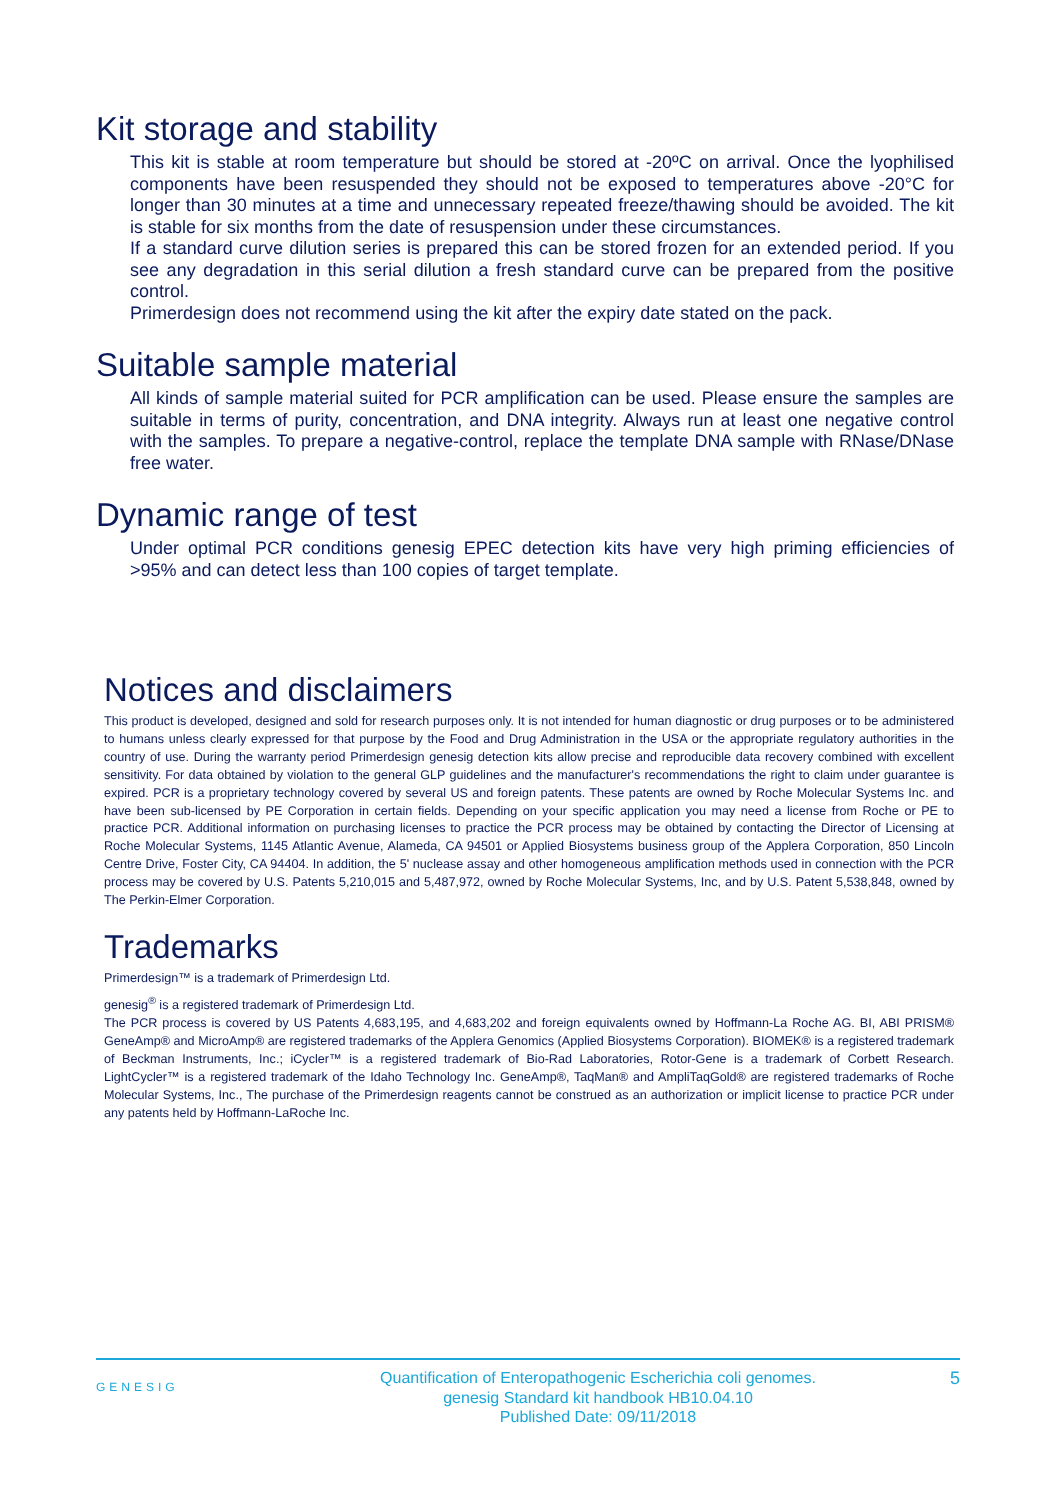Kit storage and stability
This kit is stable at room temperature but should be stored at -20ºC on arrival. Once the lyophilised components have been resuspended they should not be exposed to temperatures above -20°C for longer than 30 minutes at a time and unnecessary repeated freeze/thawing should be avoided. The kit is stable for six months from the date of resuspension under these circumstances.
If a standard curve dilution series is prepared this can be stored frozen for an extended period. If you see any degradation in this serial dilution a fresh standard curve can be prepared from the positive control.
Primerdesign does not recommend using the kit after the expiry date stated on the pack.
Suitable sample material
All kinds of sample material suited for PCR amplification can be used. Please ensure the samples are suitable in terms of purity, concentration, and DNA integrity. Always run at least one negative control with the samples. To prepare a negative-control, replace the template DNA sample with RNase/DNase free water.
Dynamic range of test
Under optimal PCR conditions genesig EPEC detection kits have very high priming efficiencies of >95% and can detect less than 100 copies of target template.
Notices and disclaimers
This product is developed, designed and sold for research purposes only. It is not intended for human diagnostic or drug purposes or to be administered to humans unless clearly expressed for that purpose by the Food and Drug Administration in the USA or the appropriate regulatory authorities in the country of use. During the warranty period Primerdesign genesig detection kits allow precise and reproducible data recovery combined with excellent sensitivity. For data obtained by violation to the general GLP guidelines and the manufacturer's recommendations the right to claim under guarantee is expired. PCR is a proprietary technology covered by several US and foreign patents. These patents are owned by Roche Molecular Systems Inc. and have been sub-licensed by PE Corporation in certain fields. Depending on your specific application you may need a license from Roche or PE to practice PCR. Additional information on purchasing licenses to practice the PCR process may be obtained by contacting the Director of Licensing at Roche Molecular Systems, 1145 Atlantic Avenue, Alameda, CA 94501 or Applied Biosystems business group of the Applera Corporation, 850 Lincoln Centre Drive, Foster City, CA 94404. In addition, the 5' nuclease assay and other homogeneous amplification methods used in connection with the PCR process may be covered by U.S. Patents 5,210,015 and 5,487,972, owned by Roche Molecular Systems, Inc, and by U.S. Patent 5,538,848, owned by The Perkin-Elmer Corporation.
Trademarks
Primerdesign™ is a trademark of Primerdesign Ltd.
genesig<sup>®</sup> is a registered trademark of Primerdesign Ltd.
The PCR process is covered by US Patents 4,683,195, and 4,683,202 and foreign equivalents owned by Hoffmann-La Roche AG. BI, ABI PRISM® GeneAmp® and MicroAmp® are registered trademarks of the Applera Genomics (Applied Biosystems Corporation). BIOMEK® is a registered trademark of Beckman Instruments, Inc.; iCycler™ is a registered trademark of Bio-Rad Laboratories, Rotor-Gene is a trademark of Corbett Research. LightCycler™ is a registered trademark of the Idaho Technology Inc. GeneAmp®, TaqMan® and AmpliTaqGold® are registered trademarks of Roche Molecular Systems, Inc., The purchase of the Primerdesign reagents cannot be construed as an authorization or implicit license to practice PCR under any patents held by Hoffmann-LaRoche Inc.
GENESIG
Quantification of Enteropathogenic Escherichia coli genomes.
genesig Standard kit handbook HB10.04.10
Published Date: 09/11/2018
5